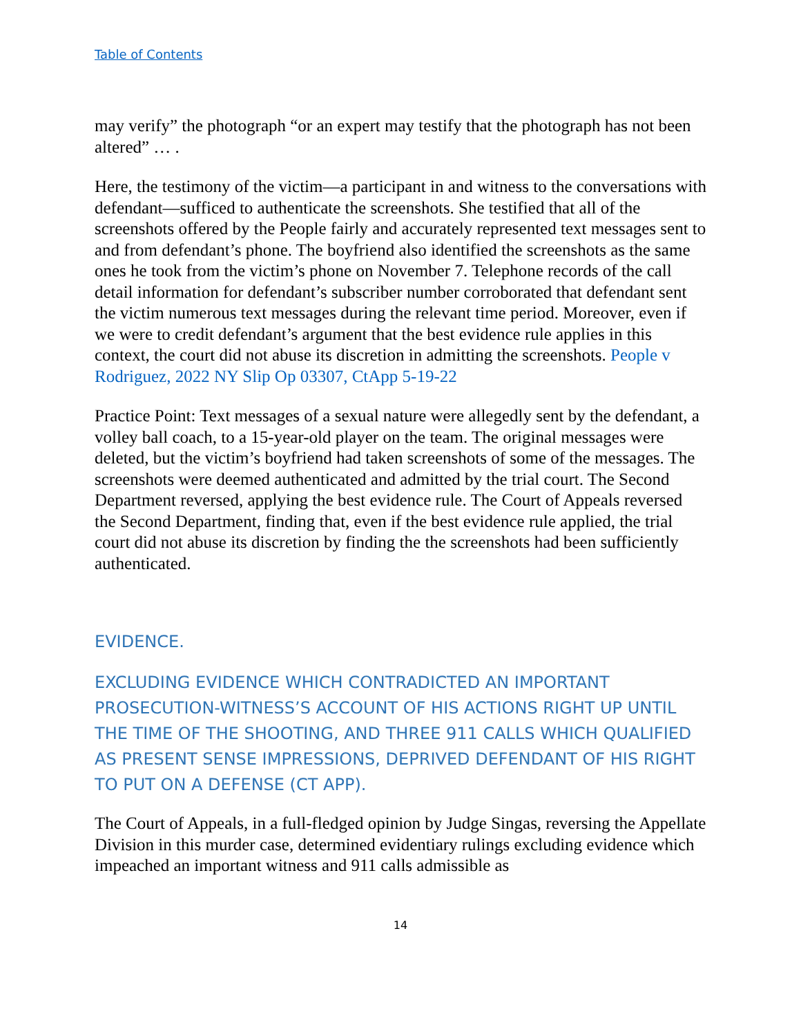Table of Contents
may verify” the photograph “or an expert may testify that the photograph has not been altered” … .
Here, the testimony of the victim—a participant in and witness to the conversations with defendant—sufficed to authenticate the screenshots. She testified that all of the screenshots offered by the People fairly and accurately represented text messages sent to and from defendant’s phone. The boyfriend also identified the screenshots as the same ones he took from the victim’s phone on November 7. Telephone records of the call detail information for defendant’s subscriber number corroborated that defendant sent the victim numerous text messages during the relevant time period. Moreover, even if we were to credit defendant’s argument that the best evidence rule applies in this context, the court did not abuse its discretion in admitting the screenshots. People v Rodriguez, 2022 NY Slip Op 03307, CtApp 5-19-22
Practice Point: Text messages of a sexual nature were allegedly sent by the defendant, a volley ball coach, to a 15-year-old player on the team. The original messages were deleted, but the victim’s boyfriend had taken screenshots of some of the messages. The screenshots were deemed authenticated and admitted by the trial court. The Second Department reversed, applying the best evidence rule. The Court of Appeals reversed the Second Department, finding that, even if the best evidence rule applied, the trial court did not abuse its discretion by finding the the screenshots had been sufficiently authenticated.
EVIDENCE.
EXCLUDING EVIDENCE WHICH CONTRADICTED AN IMPORTANT PROSECUTION-WITNESS’S ACCOUNT OF HIS ACTIONS RIGHT UP UNTIL THE TIME OF THE SHOOTING, AND THREE 911 CALLS WHICH QUALIFIED AS PRESENT SENSE IMPRESSIONS, DEPRIVED DEFENDANT OF HIS RIGHT TO PUT ON A DEFENSE (CT APP).
The Court of Appeals, in a full-fledged opinion by Judge Singas, reversing the Appellate Division in this murder case, determined evidentiary rulings excluding evidence which impeached an important witness and 911 calls admissible as
14